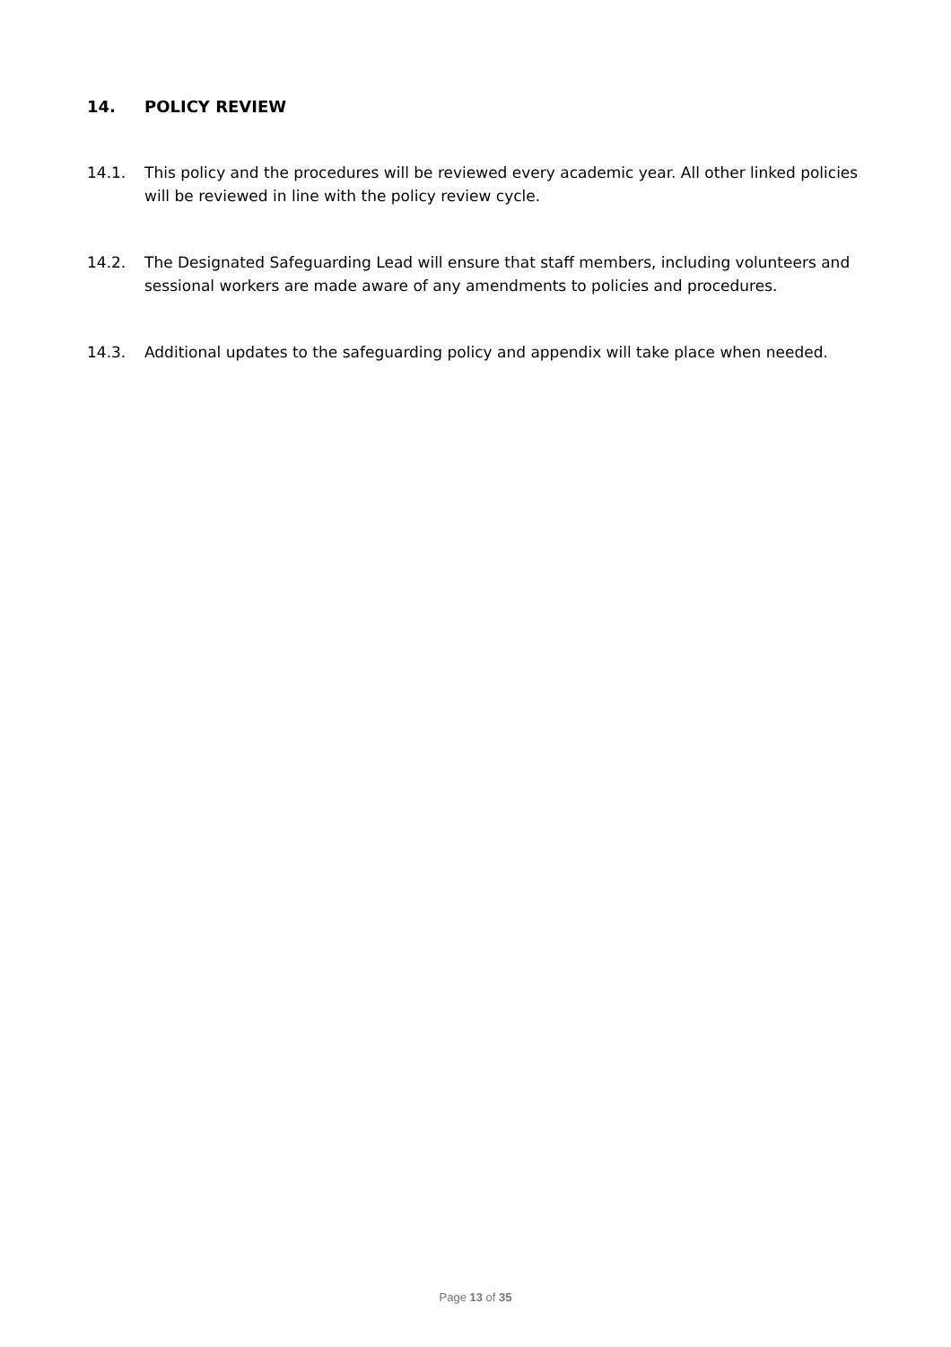14. POLICY REVIEW
14.1. This policy and the procedures will be reviewed every academic year. All other linked policies will be reviewed in line with the policy review cycle.
14.2. The Designated Safeguarding Lead will ensure that staff members, including volunteers and sessional workers are made aware of any amendments to policies and procedures.
14.3. Additional updates to the safeguarding policy and appendix will take place when needed.
Page 13 of 35